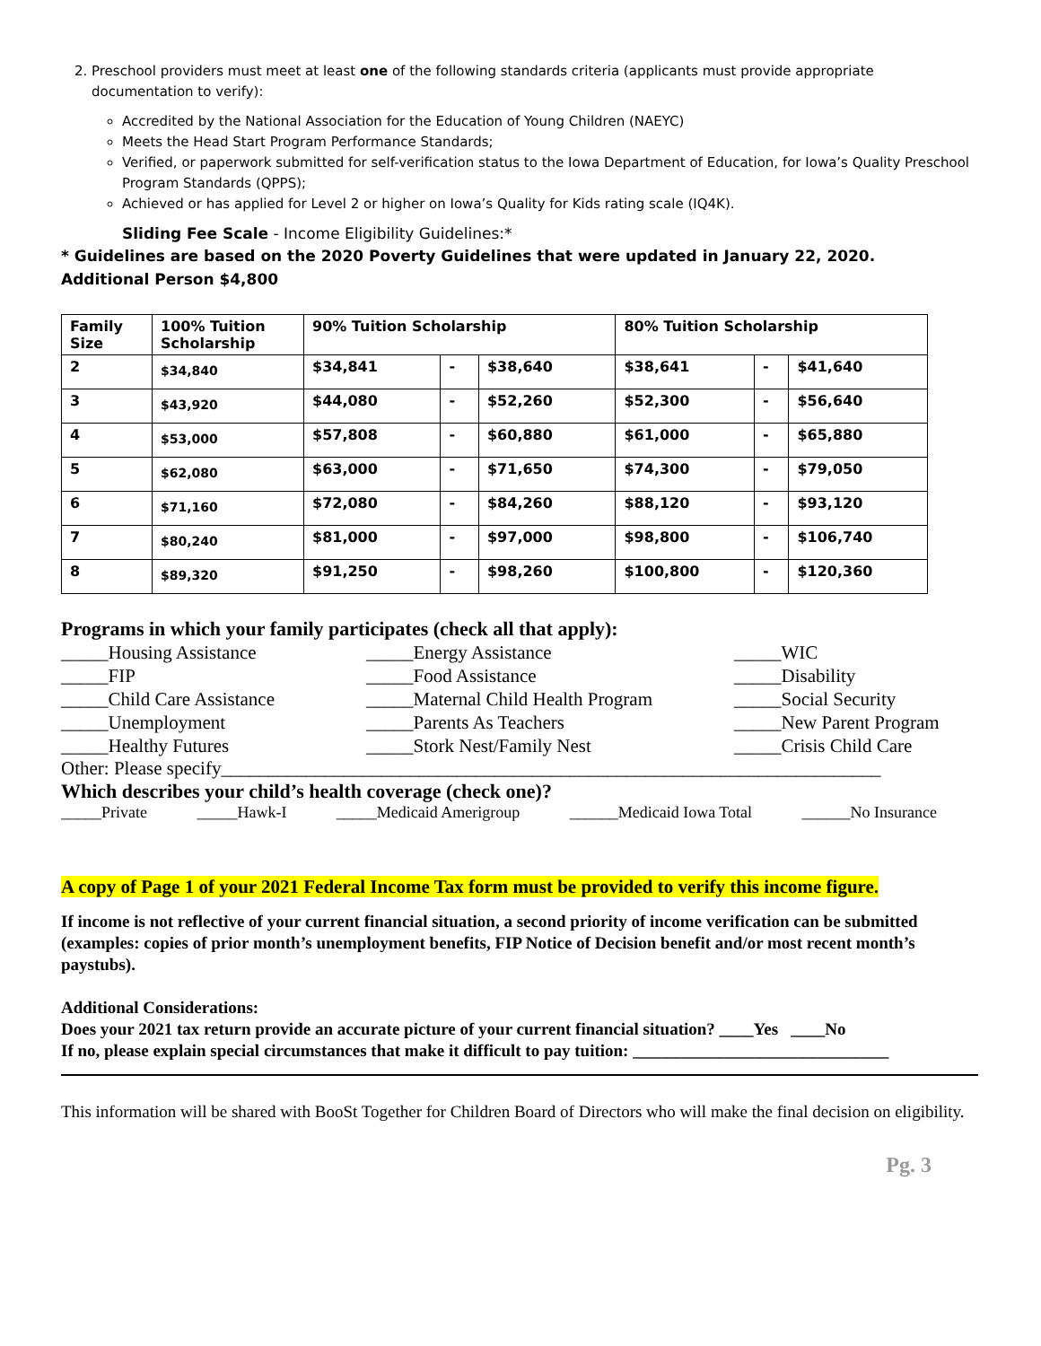2. Preschool providers must meet at least one of the following standards criteria (applicants must provide appropriate documentation to verify):
Accredited by the National Association for the Education of Young Children (NAEYC)
Meets the Head Start Program Performance Standards;
Verified, or paperwork submitted for self-verification status to the Iowa Department of Education, for Iowa’s Quality Preschool Program Standards (QPPS);
Achieved or has applied for Level 2 or higher on Iowa’s Quality for Kids rating scale (IQ4K).
Sliding Fee Scale - Income Eligibility Guidelines:*
* Guidelines are based on the 2020 Poverty Guidelines that were updated in January 22, 2020.
Additional Person $4,800
| Family Size | 100% Tuition Scholarship | 90% Tuition Scholarship | | | 80% Tuition Scholarship | | |
| --- | --- | --- | --- | --- | --- | --- | --- |
| 2 | $34,840 | $34,841 | - | $38,640 | $38,641 | - | $41,640 |
| 3 | $43,920 | $44,080 | - | $52,260 | $52,300 | - | $56,640 |
| 4 | $53,000 | $57,808 | - | $60,880 | $61,000 | - | $65,880 |
| 5 | $62,080 | $63,000 | - | $71,650 | $74,300 | - | $79,050 |
| 6 | $71,160 | $72,080 | - | $84,260 | $88,120 | - | $93,120 |
| 7 | $80,240 | $81,000 | - | $97,000 | $98,800 | - | $106,740 |
| 8 | $89,320 | $91,250 | - | $98,260 | $100,800 | - | $120,360 |
Programs in which your family participates (check all that apply):
_____Housing Assistance
_____Energy Assistance
_____WIC
_____FIP
_____Food Assistance
_____Disability
_____Child Care Assistance
_____Maternal Child Health Program
_____Social Security
_____Unemployment
_____Parents As Teachers
_____New Parent Program
_____Healthy Futures
_____Stork Nest/Family Nest
_____Crisis Child Care
Other: Please specify______________________________________________________________________
Which describes your child’s health coverage (check one)?
_____Private _____Hawk-I _____Medicaid Amerigroup ______Medicaid Iowa Total ______No Insurance
A copy of Page 1 of your 2021 Federal Income Tax form must be provided to verify this income figure.
If income is not reflective of your current financial situation, a second priority of income verification can be submitted (examples: copies of prior month’s unemployment benefits, FIP Notice of Decision benefit and/or most recent month’s paystubs).
Additional Considerations:
Does your 2021 tax return provide an accurate picture of your current financial situation? ____Yes ____No
If no, please explain special circumstances that make it difficult to pay tuition: ______________________________
This information will be shared with BooSt Together for Children Board of Directors who will make the final decision on eligibility.
Pg. 3